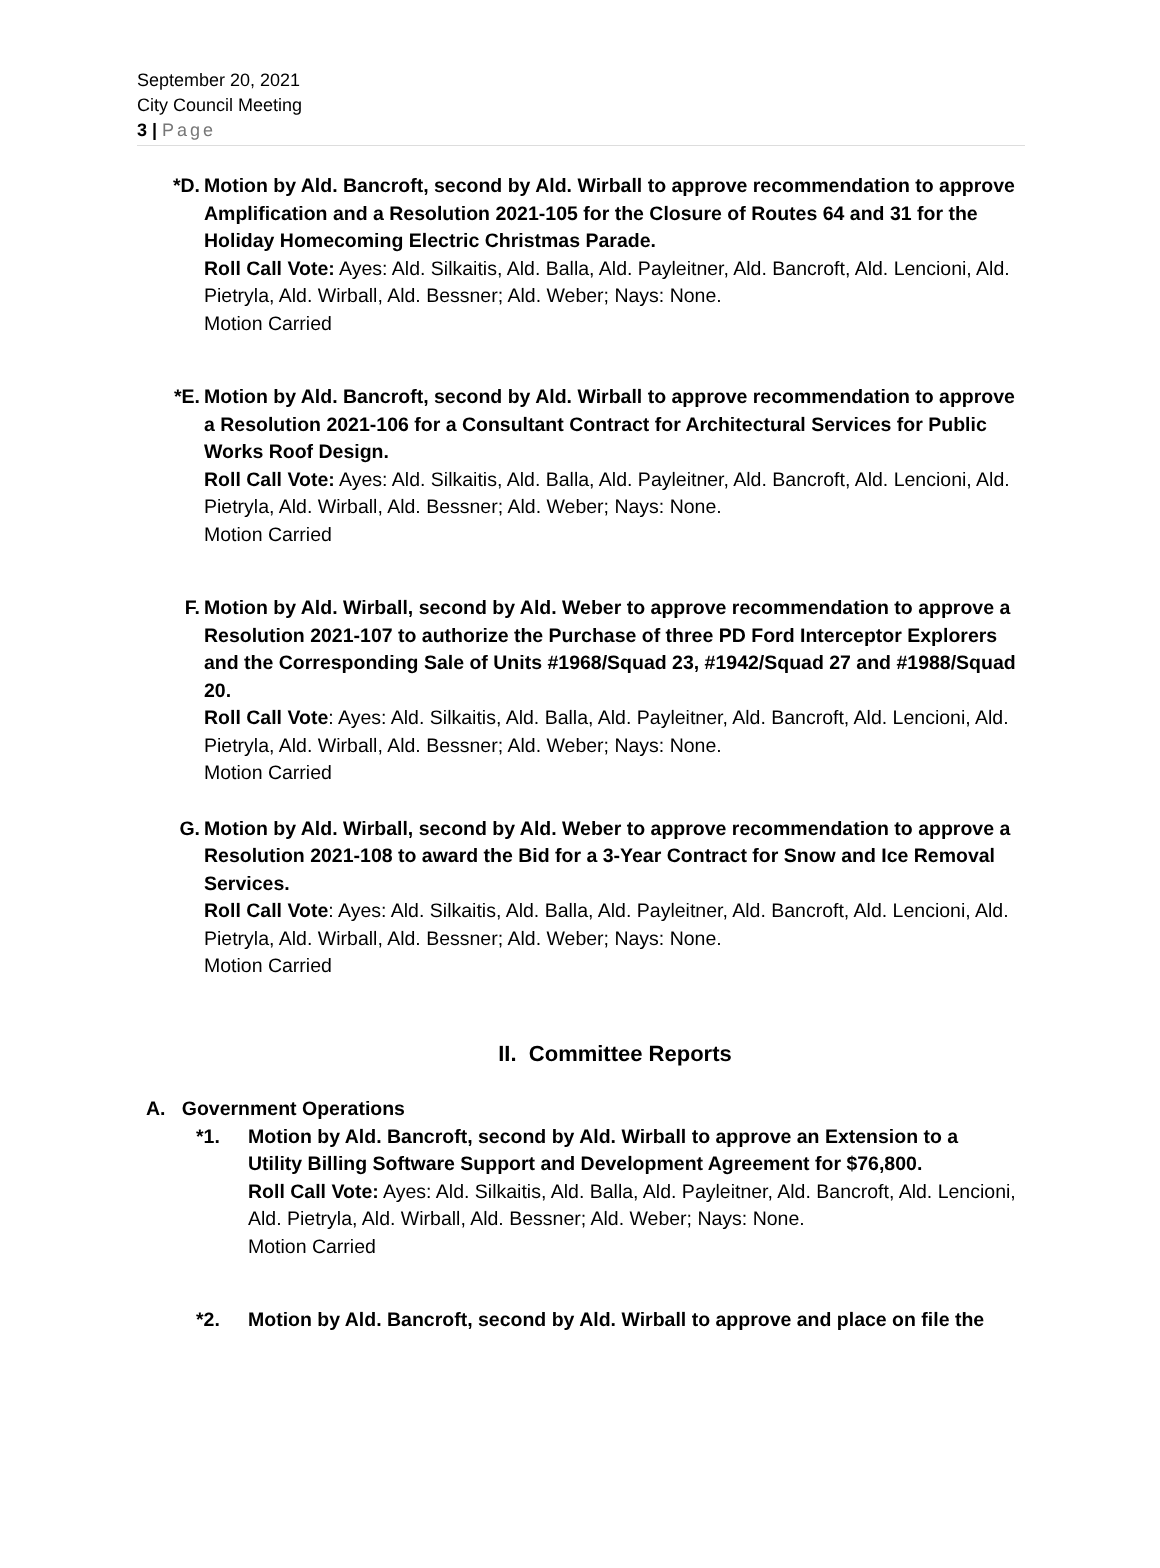September 20, 2021
City Council Meeting
3 | Page
*D. Motion by Ald. Bancroft, second by Ald. Wirball to approve recommendation to approve Amplification and a Resolution 2021-105 for the Closure of Routes 64 and 31 for the Holiday Homecoming Electric Christmas Parade.
Roll Call Vote: Ayes: Ald. Silkaitis, Ald. Balla, Ald. Payleitner, Ald. Bancroft, Ald. Lencioni, Ald. Pietryla, Ald. Wirball, Ald. Bessner; Ald. Weber; Nays: None.
Motion Carried
*E. Motion by Ald. Bancroft, second by Ald. Wirball to approve recommendation to approve a Resolution 2021-106 for a Consultant Contract for Architectural Services for Public Works Roof Design.
Roll Call Vote: Ayes: Ald. Silkaitis, Ald. Balla, Ald. Payleitner, Ald. Bancroft, Ald. Lencioni, Ald. Pietryla, Ald. Wirball, Ald. Bessner; Ald. Weber; Nays: None.
Motion Carried
F. Motion by Ald. Wirball, second by Ald. Weber to approve recommendation to approve a Resolution 2021-107 to authorize the Purchase of three PD Ford Interceptor Explorers and the Corresponding Sale of Units #1968/Squad 23, #1942/Squad 27 and #1988/Squad 20.
Roll Call Vote: Ayes: Ald. Silkaitis, Ald. Balla, Ald. Payleitner, Ald. Bancroft, Ald. Lencioni, Ald. Pietryla, Ald. Wirball, Ald. Bessner; Ald. Weber; Nays: None.
Motion Carried
G. Motion by Ald. Wirball, second by Ald. Weber to approve recommendation to approve a Resolution 2021-108 to award the Bid for a 3-Year Contract for Snow and Ice Removal Services.
Roll Call Vote: Ayes: Ald. Silkaitis, Ald. Balla, Ald. Payleitner, Ald. Bancroft, Ald. Lencioni, Ald. Pietryla, Ald. Wirball, Ald. Bessner; Ald. Weber; Nays: None.
Motion Carried
II. Committee Reports
A. Government Operations
*1. Motion by Ald. Bancroft, second by Ald. Wirball to approve an Extension to a Utility Billing Software Support and Development Agreement for $76,800.
Roll Call Vote: Ayes: Ald. Silkaitis, Ald. Balla, Ald. Payleitner, Ald. Bancroft, Ald. Lencioni, Ald. Pietryla, Ald. Wirball, Ald. Bessner; Ald. Weber; Nays: None.
Motion Carried
*2. Motion by Ald. Bancroft, second by Ald. Wirball to approve and place on file the